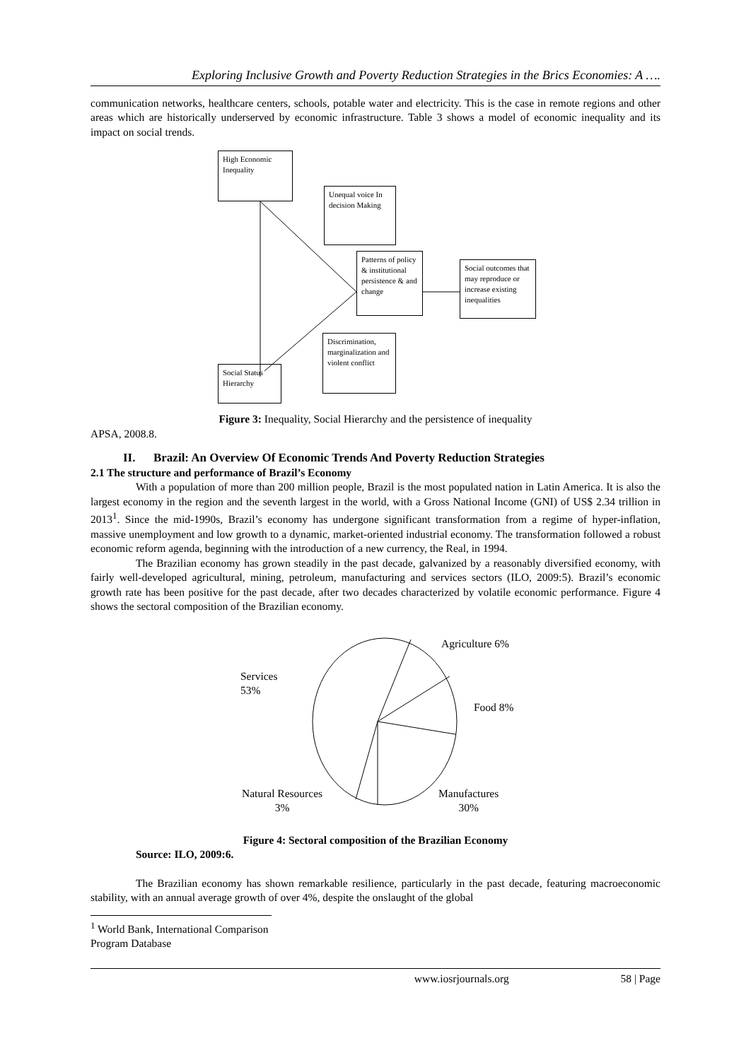Exploring Inclusive Growth and Poverty Reduction Strategies in the Brics Economies: A ….
communication networks, healthcare centers, schools, potable water and electricity. This is the case in remote regions and other areas which are historically underserved by economic infrastructure. Table 3 shows a model of economic inequality and its impact on social trends.
High Economic Inequality
Unequal voice In decision Making
Patterns of policy & institutional persistence & and change
Social outcomes that may reproduce or increase existing inequalities
Discrimination, marginalization and violent conflict
Social Status Hierarchy
Figure 3: Inequality, Social Hierarchy and the persistence of inequality
APSA, 2008.8.
II. Brazil: An Overview Of Economic Trends And Poverty Reduction Strategies
2.1 The structure and performance of Brazil’s Economy
With a population of more than 200 million people, Brazil is the most populated nation in Latin America. It is also the largest economy in the region and the seventh largest in the world, with a Gross National Income (GNI) of US$ 2.34 trillion in 2013<sup>1</sup>. Since the mid-1990s, Brazil’s economy has undergone significant transformation from a regime of hyper-inflation, massive unemployment and low growth to a dynamic, market-oriented industrial economy. The transformation followed a robust economic reform agenda, beginning with the introduction of a new currency, the Real, in 1994.
The Brazilian economy has grown steadily in the past decade, galvanized by a reasonably diversified economy, with fairly well-developed agricultural, mining, petroleum, manufacturing and services sectors (ILO, 2009:5). Brazil’s economic growth rate has been positive for the past decade, after two decades characterized by volatile economic performance. Figure 4 shows the sectoral composition of the Brazilian economy.
Services
53%
Agriculture 6%
Food 8%
Natural Resources
3%
Manufactures
30%
Figure 4: Sectoral composition of the Brazilian Economy
Source: ILO, 2009:6.
The Brazilian economy has shown remarkable resilience, particularly in the past decade, featuring macroeconomic stability, with an annual average growth of over 4%, despite the onslaught of the global
<sup>1</sup> World Bank, International Comparison Program Database
www.iosrjournals.org 58 | Page